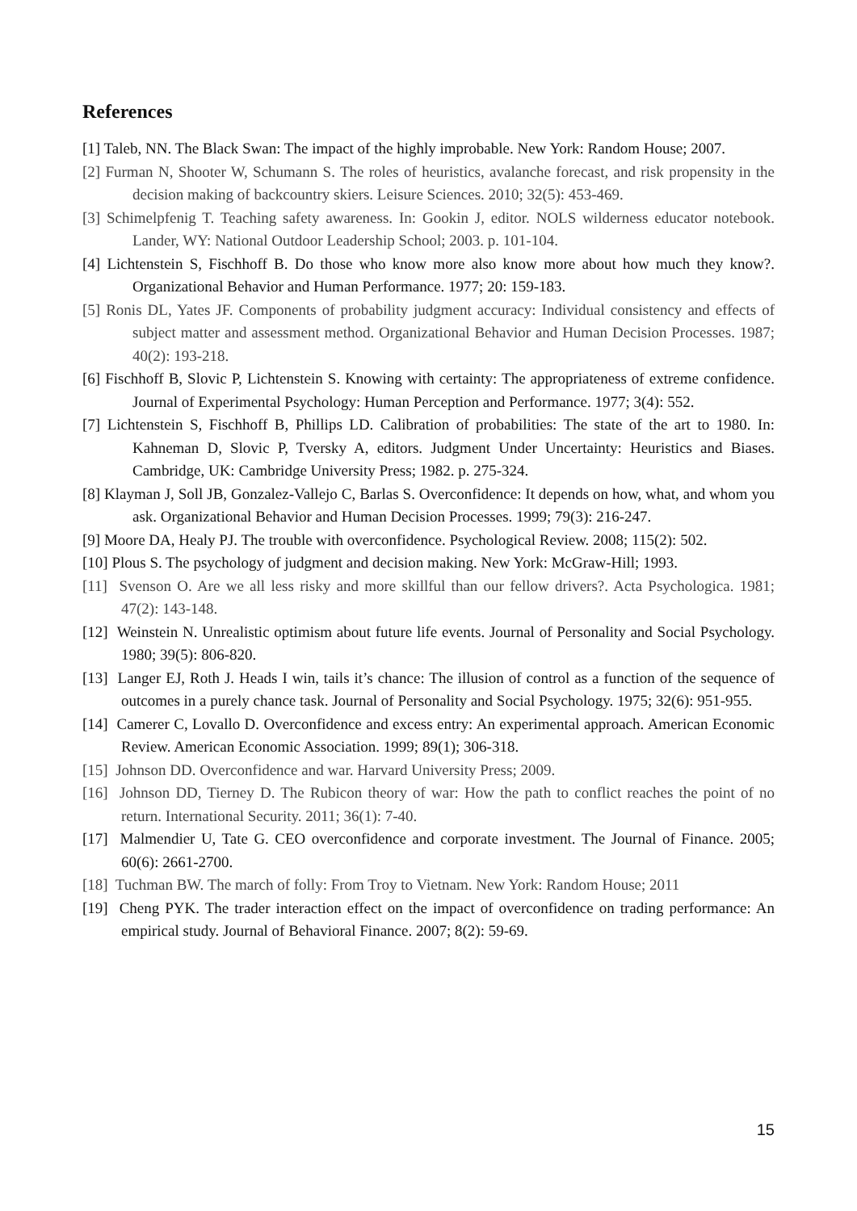References
[1] Taleb, NN. The Black Swan: The impact of the highly improbable. New York: Random House; 2007.
[2] Furman N, Shooter W, Schumann S. The roles of heuristics, avalanche forecast, and risk propensity in the decision making of backcountry skiers. Leisure Sciences. 2010; 32(5): 453-469.
[3] Schimelpfenig T. Teaching safety awareness. In: Gookin J, editor. NOLS wilderness educator notebook. Lander, WY: National Outdoor Leadership School; 2003. p. 101-104.
[4] Lichtenstein S, Fischhoff B. Do those who know more also know more about how much they know?. Organizational Behavior and Human Performance. 1977; 20: 159-183.
[5] Ronis DL, Yates JF. Components of probability judgment accuracy: Individual consistency and effects of subject matter and assessment method. Organizational Behavior and Human Decision Processes. 1987; 40(2): 193-218.
[6] Fischhoff B, Slovic P, Lichtenstein S. Knowing with certainty: The appropriateness of extreme confidence. Journal of Experimental Psychology: Human Perception and Performance. 1977; 3(4): 552.
[7] Lichtenstein S, Fischhoff B, Phillips LD. Calibration of probabilities: The state of the art to 1980. In: Kahneman D, Slovic P, Tversky A, editors. Judgment Under Uncertainty: Heuristics and Biases. Cambridge, UK: Cambridge University Press; 1982. p. 275-324.
[8] Klayman J, Soll JB, Gonzalez-Vallejo C, Barlas S. Overconfidence: It depends on how, what, and whom you ask. Organizational Behavior and Human Decision Processes. 1999; 79(3): 216-247.
[9] Moore DA, Healy PJ. The trouble with overconfidence. Psychological Review. 2008; 115(2): 502.
[10] Plous S. The psychology of judgment and decision making. New York: McGraw-Hill; 1993.
[11] Svenson O. Are we all less risky and more skillful than our fellow drivers?. Acta Psychologica. 1981; 47(2): 143-148.
[12] Weinstein N. Unrealistic optimism about future life events. Journal of Personality and Social Psychology. 1980; 39(5): 806-820.
[13] Langer EJ, Roth J. Heads I win, tails it’s chance: The illusion of control as a function of the sequence of outcomes in a purely chance task. Journal of Personality and Social Psychology. 1975; 32(6): 951-955.
[14] Camerer C, Lovallo D. Overconfidence and excess entry: An experimental approach. American Economic Review. American Economic Association. 1999; 89(1); 306-318.
[15] Johnson DD. Overconfidence and war. Harvard University Press; 2009.
[16] Johnson DD, Tierney D. The Rubicon theory of war: How the path to conflict reaches the point of no return. International Security. 2011; 36(1): 7-40.
[17] Malmendier U, Tate G. CEO overconfidence and corporate investment. The Journal of Finance. 2005; 60(6): 2661-2700.
[18] Tuchman BW. The march of folly: From Troy to Vietnam. New York: Random House; 2011
[19] Cheng PYK. The trader interaction effect on the impact of overconfidence on trading performance: An empirical study. Journal of Behavioral Finance. 2007; 8(2): 59-69.
15